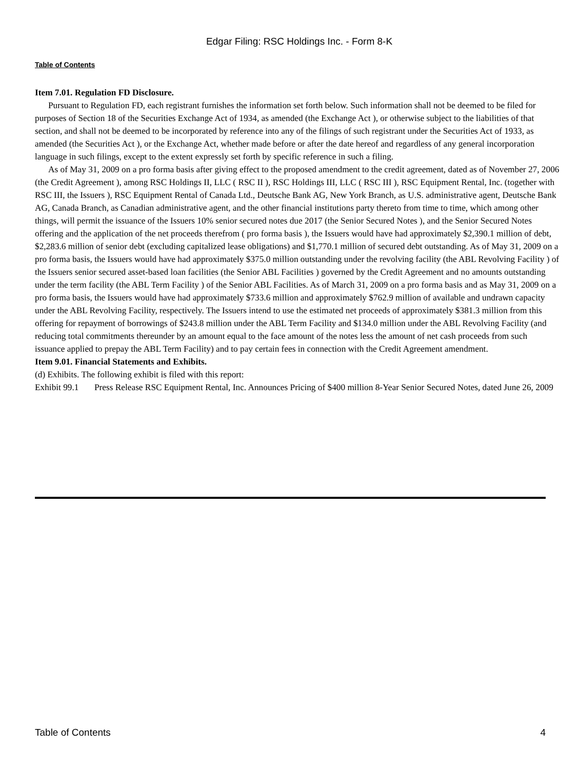Edgar Filing: RSC Holdings Inc. - Form 8-K
Table of Contents
Item 7.01. Regulation FD Disclosure.
Pursuant to Regulation FD, each registrant furnishes the information set forth below. Such information shall not be deemed to be filed for purposes of Section 18 of the Securities Exchange Act of 1934, as amended (the Exchange Act ), or otherwise subject to the liabilities of that section, and shall not be deemed to be incorporated by reference into any of the filings of such registrant under the Securities Act of 1933, as amended (the Securities Act ), or the Exchange Act, whether made before or after the date hereof and regardless of any general incorporation language in such filings, except to the extent expressly set forth by specific reference in such a filing.
As of May 31, 2009 on a pro forma basis after giving effect to the proposed amendment to the credit agreement, dated as of November 27, 2006 (the Credit Agreement ), among RSC Holdings II, LLC ( RSC II ), RSC Holdings III, LLC ( RSC III ), RSC Equipment Rental, Inc. (together with RSC III, the Issuers ), RSC Equipment Rental of Canada Ltd., Deutsche Bank AG, New York Branch, as U.S. administrative agent, Deutsche Bank AG, Canada Branch, as Canadian administrative agent, and the other financial institutions party thereto from time to time, which among other things, will permit the issuance of the Issuers 10% senior secured notes due 2017 (the Senior Secured Notes ), and the Senior Secured Notes offering and the application of the net proceeds therefrom ( pro forma basis ), the Issuers would have had approximately $2,390.1 million of debt, $2,283.6 million of senior debt (excluding capitalized lease obligations) and $1,770.1 million of secured debt outstanding. As of May 31, 2009 on a pro forma basis, the Issuers would have had approximately $375.0 million outstanding under the revolving facility (the ABL Revolving Facility ) of the Issuers senior secured asset-based loan facilities (the Senior ABL Facilities ) governed by the Credit Agreement and no amounts outstanding under the term facility (the ABL Term Facility ) of the Senior ABL Facilities. As of March 31, 2009 on a pro forma basis and as May 31, 2009 on a pro forma basis, the Issuers would have had approximately $733.6 million and approximately $762.9 million of available and undrawn capacity under the ABL Revolving Facility, respectively. The Issuers intend to use the estimated net proceeds of approximately $381.3 million from this offering for repayment of borrowings of $243.8 million under the ABL Term Facility and $134.0 million under the ABL Revolving Facility (and reducing total commitments thereunder by an amount equal to the face amount of the notes less the amount of net cash proceeds from such issuance applied to prepay the ABL Term Facility) and to pay certain fees in connection with the Credit Agreement amendment.
Item 9.01. Financial Statements and Exhibits.
(d) Exhibits. The following exhibit is filed with this report:
Exhibit 99.1
Press Release RSC Equipment Rental, Inc. Announces Pricing of $400 million 8-Year Senior Secured Notes, dated June 26, 2009
Table of Contents 4